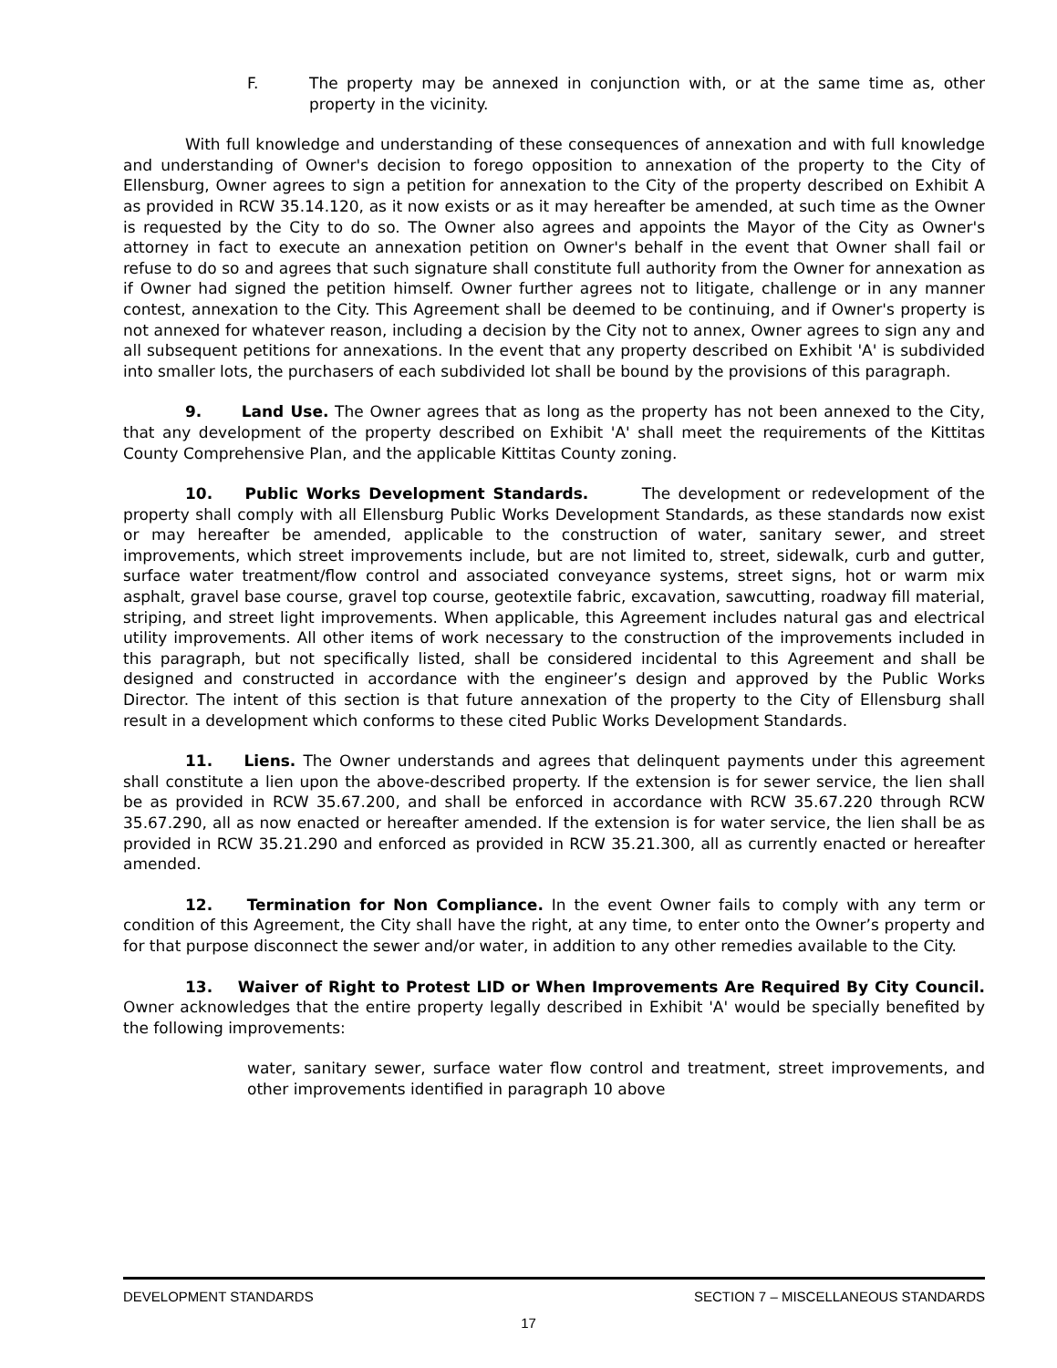F. The property may be annexed in conjunction with, or at the same time as, other property in the vicinity.
With full knowledge and understanding of these consequences of annexation and with full knowledge and understanding of Owner's decision to forego opposition to annexation of the property to the City of Ellensburg, Owner agrees to sign a petition for annexation to the City of the property described on Exhibit A as provided in RCW 35.14.120, as it now exists or as it may hereafter be amended, at such time as the Owner is requested by the City to do so. The Owner also agrees and appoints the Mayor of the City as Owner's attorney in fact to execute an annexation petition on Owner's behalf in the event that Owner shall fail or refuse to do so and agrees that such signature shall constitute full authority from the Owner for annexation as if Owner had signed the petition himself. Owner further agrees not to litigate, challenge or in any manner contest, annexation to the City. This Agreement shall be deemed to be continuing, and if Owner's property is not annexed for whatever reason, including a decision by the City not to annex, Owner agrees to sign any and all subsequent petitions for annexations. In the event that any property described on Exhibit 'A' is subdivided into smaller lots, the purchasers of each subdivided lot shall be bound by the provisions of this paragraph.
9. Land Use. The Owner agrees that as long as the property has not been annexed to the City, that any development of the property described on Exhibit 'A' shall meet the requirements of the Kittitas County Comprehensive Plan, and the applicable Kittitas County zoning.
10. Public Works Development Standards. The development or redevelopment of the property shall comply with all Ellensburg Public Works Development Standards, as these standards now exist or may hereafter be amended, applicable to the construction of water, sanitary sewer, and street improvements, which street improvements include, but are not limited to, street, sidewalk, curb and gutter, surface water treatment/flow control and associated conveyance systems, street signs, hot or warm mix asphalt, gravel base course, gravel top course, geotextile fabric, excavation, sawcutting, roadway fill material, striping, and street light improvements. When applicable, this Agreement includes natural gas and electrical utility improvements. All other items of work necessary to the construction of the improvements included in this paragraph, but not specifically listed, shall be considered incidental to this Agreement and shall be designed and constructed in accordance with the engineer’s design and approved by the Public Works Director. The intent of this section is that future annexation of the property to the City of Ellensburg shall result in a development which conforms to these cited Public Works Development Standards.
11. Liens. The Owner understands and agrees that delinquent payments under this agreement shall constitute a lien upon the above-described property. If the extension is for sewer service, the lien shall be as provided in RCW 35.67.200, and shall be enforced in accordance with RCW 35.67.220 through RCW 35.67.290, all as now enacted or hereafter amended. If the extension is for water service, the lien shall be as provided in RCW 35.21.290 and enforced as provided in RCW 35.21.300, all as currently enacted or hereafter amended.
12. Termination for Non Compliance. In the event Owner fails to comply with any term or condition of this Agreement, the City shall have the right, at any time, to enter onto the Owner’s property and for that purpose disconnect the sewer and/or water, in addition to any other remedies available to the City.
13. Waiver of Right to Protest LID or When Improvements Are Required By City Council. Owner acknowledges that the entire property legally described in Exhibit 'A' would be specially benefited by the following improvements:
water, sanitary sewer, surface water flow control and treatment, street improvements, and other improvements identified in paragraph 10 above
DEVELOPMENT STANDARDS SECTION 7 – MISCELLANEOUS STANDARDS
17